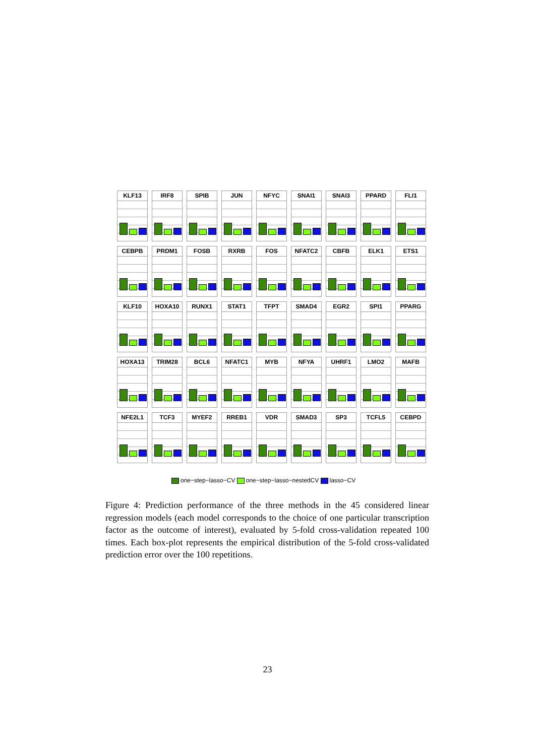KLF13
IRF8
SPIB
JUN
NFYC
SNAI1
SNAI3
PPARD
FLI1
CEBPB
PRDM1
FOSB
RXRB
FOS
NFATC2
CBFB
ELK1
ETS1
KLF10
HOXA10
RUNX1
STAT1
TFPT
SMAD4
EGR2
SPI1
PPARG
HOXA13
TRIM28
BCL6
NFATC1
MYB
NFYA
UHRF1
LMO2
MAFB
NFE2L1
TCF3
MYEF2
RREB1
VDR
SMAD3
SP3
TCFL5
CEBPD
one−step−lasso−CV one−step−lasso−nestedCV lasso−CV
Figure 4: Prediction performance of the three methods in the 45 considered linear regression models (each model corresponds to the choice of one particular transcription factor as the outcome of interest), evaluated by 5-fold cross-validation repeated 100 times. Each box-plot represents the empirical distribution of the 5-fold cross-validated prediction error over the 100 repetitions.
23